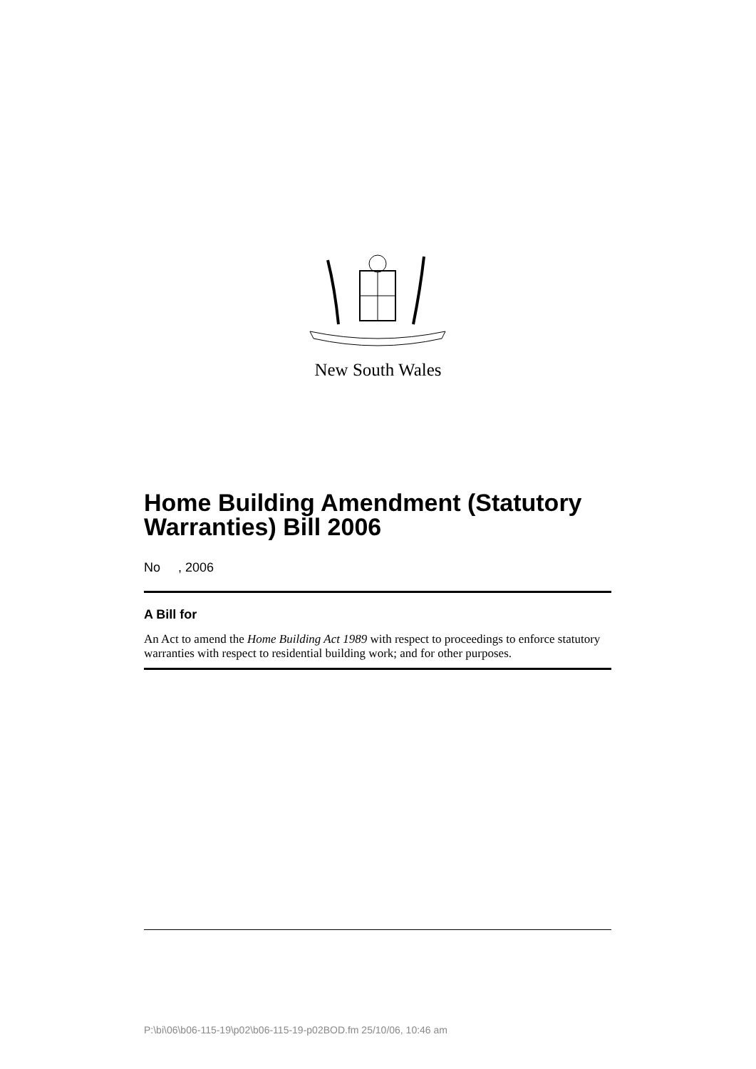New South Wales
Home Building Amendment (Statutory Warranties) Bill 2006
No , 2006
A Bill for
An Act to amend the Home Building Act 1989 with respect to proceedings to enforce statutory warranties with respect to residential building work; and for other purposes.
P:\bi\06\b06-115-19\p02\b06-115-19-p02BOD.fm 25/10/06, 10:46 am